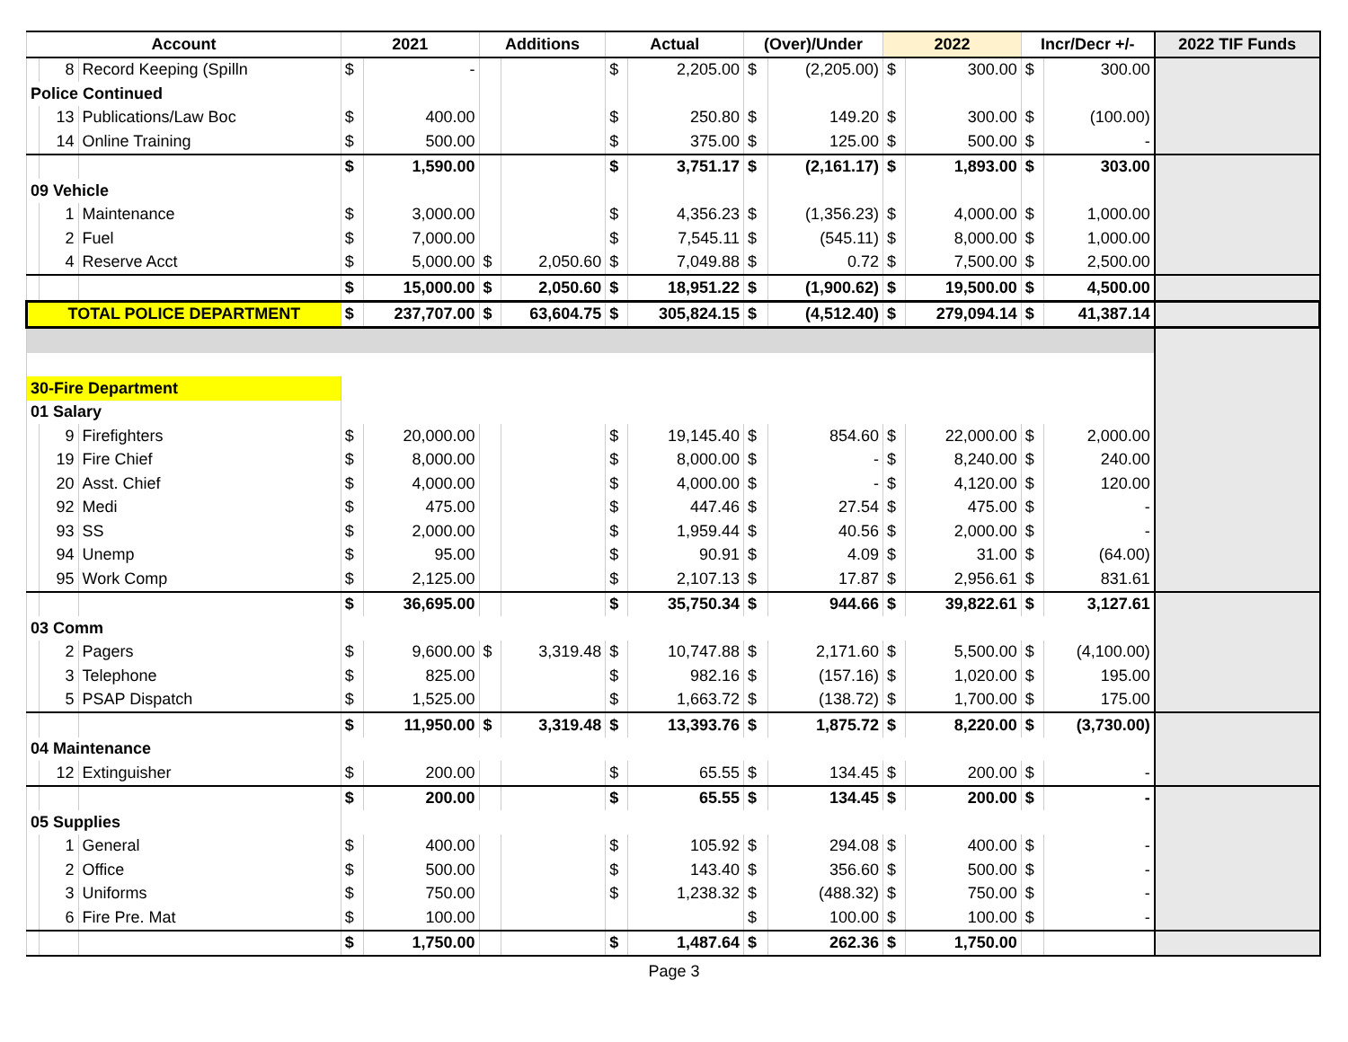| Account | | | 2021 | | Additions | | Actual | | (Over)/Under | | 2022 | | Incr/Decr +/- | | 2022 TIF Funds |
| --- | --- | --- | --- | --- | --- | --- | --- | --- | --- | --- | --- | --- | --- | --- | --- |
| | 8 | Record Keeping (Spilln | $ | - | | | $ | 2,205.00 | $ | (2,205.00) | $ | 300.00 | $ | 300.00 | |
| Police Continued | | | | | | | | | | | | | | | |
| | 13 | Publications/Law Boc | $ | 400.00 | | | $ | 250.80 | $ | 149.20 | $ | 300.00 | $ | (100.00) | |
| | 14 | Online Training | $ | 500.00 | | | $ | 375.00 | $ | 125.00 | $ | 500.00 | $ | - | |
| | | | $ | 1,590.00 | | | $ | 3,751.17 | $ | (2,161.17) | $ | 1,893.00 | $ | 303.00 | |
| 09 Vehicle | | | | | | | | | | | | | | | |
| | 1 | Maintenance | $ | 3,000.00 | | | $ | 4,356.23 | $ | (1,356.23) | $ | 4,000.00 | $ | 1,000.00 | |
| | 2 | Fuel | $ | 7,000.00 | | | $ | 7,545.11 | $ | (545.11) | $ | 8,000.00 | $ | 1,000.00 | |
| | 4 | Reserve Acct | $ | 5,000.00 | $ | 2,050.60 | $ | 7,049.88 | $ | 0.72 | $ | 7,500.00 | $ | 2,500.00 | |
| | | | $ | 15,000.00 | $ | 2,050.60 | $ | 18,951.22 | $ | (1,900.62) | $ | 19,500.00 | $ | 4,500.00 | |
| TOTAL POLICE DEPARTMENT | | | $ | 237,707.00 | $ | 63,604.75 | $ | 305,824.15 | $ | (4,512.40) | $ | 279,094.14 | $ | 41,387.14 | |
| 30-Fire Department | | | | | | | | | | | | | | | |
| 01 Salary | | | | | | | | | | | | | | | |
| | 9 | Firefighters | $ | 20,000.00 | | | $ | 19,145.40 | $ | 854.60 | $ | 22,000.00 | $ | 2,000.00 | |
| | 19 | Fire Chief | $ | 8,000.00 | | | $ | 8,000.00 | $ | - | $ | 8,240.00 | $ | 240.00 | |
| | 20 | Asst. Chief | $ | 4,000.00 | | | $ | 4,000.00 | $ | - | $ | 4,120.00 | $ | 120.00 | |
| | 92 | Medi | $ | 475.00 | | | $ | 447.46 | $ | 27.54 | $ | 475.00 | $ | - | |
| | 93 | SS | $ | 2,000.00 | | | $ | 1,959.44 | $ | 40.56 | $ | 2,000.00 | $ | - | |
| | 94 | Unemp | $ | 95.00 | | | $ | 90.91 | $ | 4.09 | $ | 31.00 | $ | (64.00) | |
| | 95 | Work Comp | $ | 2,125.00 | | | $ | 2,107.13 | $ | 17.87 | $ | 2,956.61 | $ | 831.61 | |
| | | | $ | 36,695.00 | | | $ | 35,750.34 | $ | 944.66 | $ | 39,822.61 | $ | 3,127.61 | |
| 03 Comm | | | | | | | | | | | | | | | |
| | 2 | Pagers | $ | 9,600.00 | $ | 3,319.48 | $ | 10,747.88 | $ | 2,171.60 | $ | 5,500.00 | $ | (4,100.00) | |
| | 3 | Telephone | $ | 825.00 | | | $ | 982.16 | $ | (157.16) | $ | 1,020.00 | $ | 195.00 | |
| | 5 | PSAP Dispatch | $ | 1,525.00 | | | $ | 1,663.72 | $ | (138.72) | $ | 1,700.00 | $ | 175.00 | |
| | | | $ | 11,950.00 | $ | 3,319.48 | $ | 13,393.76 | $ | 1,875.72 | $ | 8,220.00 | $ | (3,730.00) | |
| 04 Maintenance | | | | | | | | | | | | | | | |
| | 12 | Extinguisher | $ | 200.00 | | | $ | 65.55 | $ | 134.45 | $ | 200.00 | $ | - | |
| | | | $ | 200.00 | | | $ | 65.55 | $ | 134.45 | $ | 200.00 | $ | - | |
| 05 Supplies | | | | | | | | | | | | | | | |
| | 1 | General | $ | 400.00 | | | $ | 105.92 | $ | 294.08 | $ | 400.00 | $ | - | |
| | 2 | Office | $ | 500.00 | | | $ | 143.40 | $ | 356.60 | $ | 500.00 | $ | - | |
| | 3 | Uniforms | $ | 750.00 | | | $ | 1,238.32 | $ | (488.32) | $ | 750.00 | $ | - | |
| | 6 | Fire Pre. Mat | $ | 100.00 | | | | | $ | 100.00 | $ | 100.00 | $ | - | |
| | | | $ | 1,750.00 | | | $ | 1,487.64 | $ | 262.36 | $ | 1,750.00 | | | |
Page 3